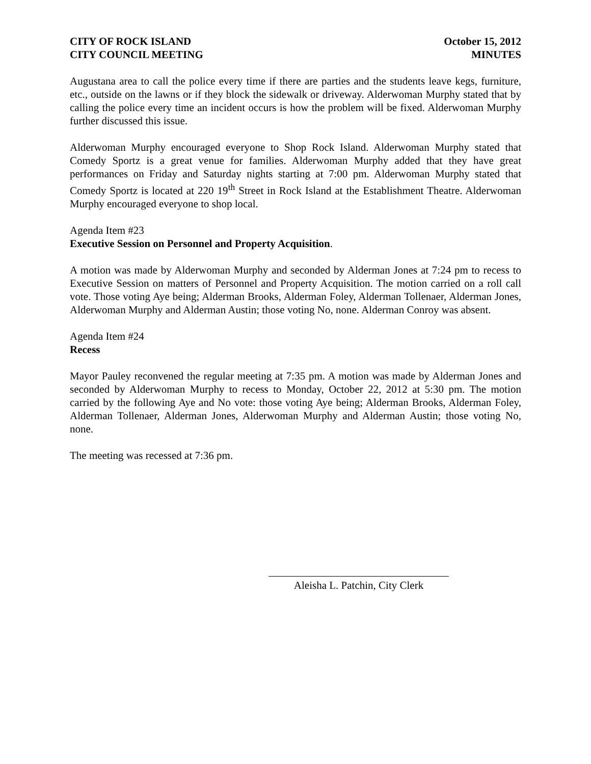CITY OF ROCK ISLAND
CITY COUNCIL MEETING
October 15, 2012
MINUTES
Augustana area to call the police every time if there are parties and the students leave kegs, furniture, etc., outside on the lawns or if they block the sidewalk or driveway. Alderwoman Murphy stated that by calling the police every time an incident occurs is how the problem will be fixed. Alderwoman Murphy further discussed this issue.
Alderwoman Murphy encouraged everyone to Shop Rock Island. Alderwoman Murphy stated that Comedy Sportz is a great venue for families. Alderwoman Murphy added that they have great performances on Friday and Saturday nights starting at 7:00 pm. Alderwoman Murphy stated that Comedy Sportz is located at 220 19<sup>th</sup> Street in Rock Island at the Establishment Theatre. Alderwoman Murphy encouraged everyone to shop local.
Agenda Item #23
Executive Session on Personnel and Property Acquisition.
A motion was made by Alderwoman Murphy and seconded by Alderman Jones at 7:24 pm to recess to Executive Session on matters of Personnel and Property Acquisition. The motion carried on a roll call vote. Those voting Aye being; Alderman Brooks, Alderman Foley, Alderman Tollenaer, Alderman Jones, Alderwoman Murphy and Alderman Austin; those voting No, none. Alderman Conroy was absent.
Agenda Item #24
Recess
Mayor Pauley reconvened the regular meeting at 7:35 pm. A motion was made by Alderman Jones and seconded by Alderwoman Murphy to recess to Monday, October 22, 2012 at 5:30 pm. The motion carried by the following Aye and No vote: those voting Aye being; Alderman Brooks, Alderman Foley, Alderman Tollenaer, Alderman Jones, Alderwoman Murphy and Alderman Austin; those voting No, none.
The meeting was recessed at 7:36 pm.
Aleisha L. Patchin, City Clerk